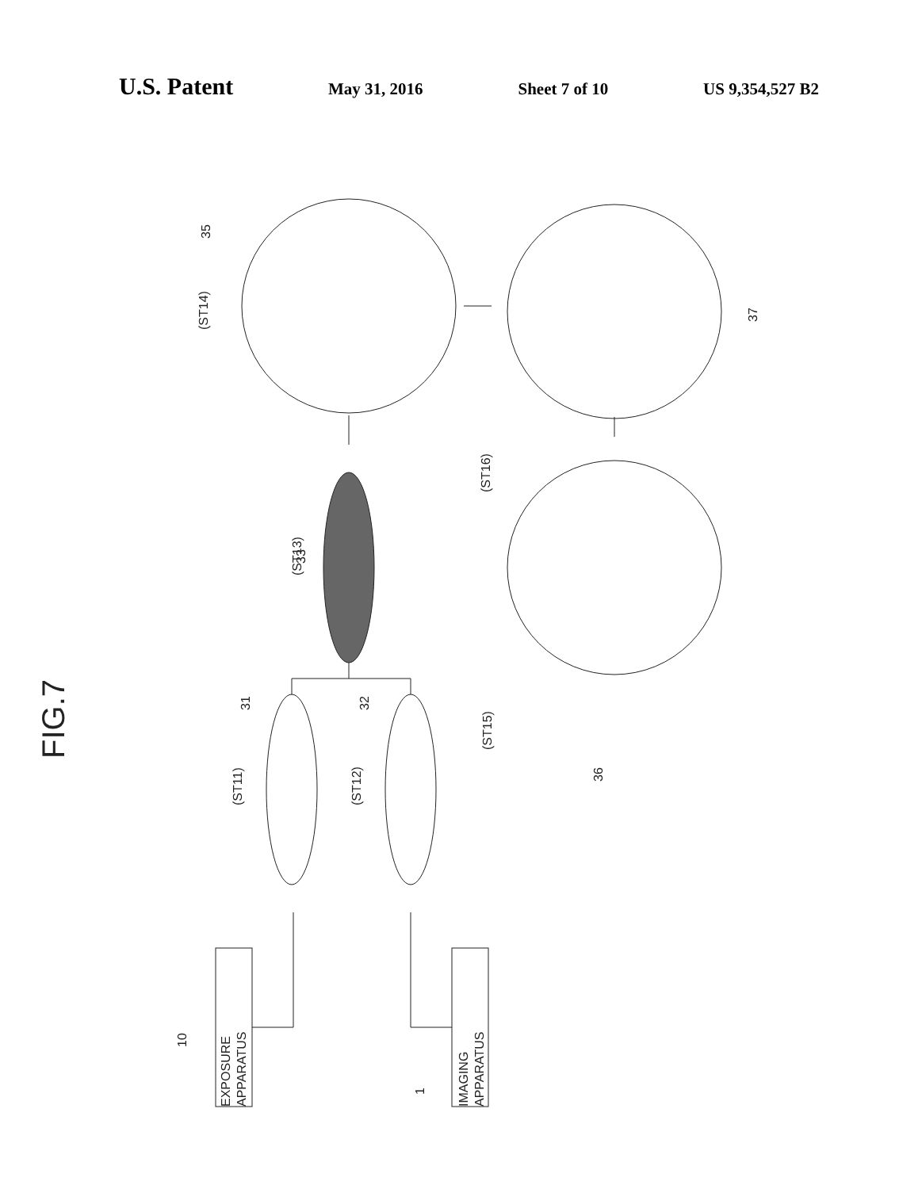U.S. Patent May 31, 2016 Sheet 7 of 10 US 9,354,527 B2
FIG.7
(ST14)
35
33
(ST13)
(ST11)
(ST12)
31
32
(ST16)
(ST15)
36
37
10
EXPOSURE
APPARATUS
IMAGING
APPARATUS
1